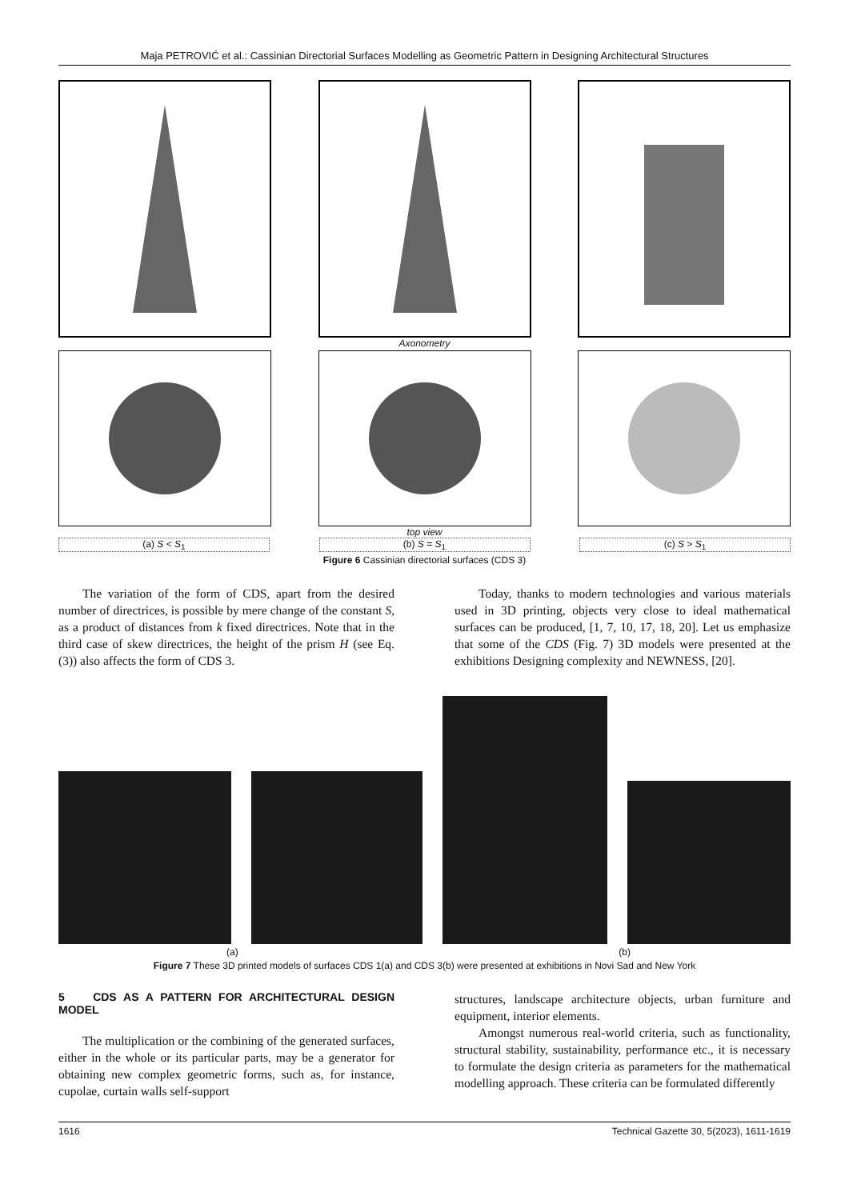Maja PETROVIĆ et al.: Cassinian Directorial Surfaces Modelling as Geometric Pattern in Designing Architectural Structures
Axonometry
top view
(a) S < S<sub>1</sub> (b) S = S<sub>1</sub> (c) S > S<sub>1</sub>
Figure 6 Cassinian directorial surfaces (CDS 3)
The variation of the form of CDS, apart from the desired number of directrices, is possible by mere change of the constant S, as a product of distances from k fixed directrices. Note that in the third case of skew directrices, the height of the prism H (see Eq. (3)) also affects the form of CDS 3.
Today, thanks to modern technologies and various materials used in 3D printing, objects very close to ideal mathematical surfaces can be produced, [1, 7, 10, 17, 18, 20]. Let us emphasize that some of the CDS (Fig. 7) 3D models were presented at the exhibitions Designing complexity and NEWNESS, [20].
(a) (b)
Figure 7 These 3D printed models of surfaces CDS 1(a) and CDS 3(b) were presented at exhibitions in Novi Sad and New York
5 CDS AS A PATTERN FOR ARCHITECTURAL DESIGN MODEL
The multiplication or the combining of the generated surfaces, either in the whole or its particular parts, may be a generator for obtaining new complex geometric forms, such as, for instance, cupolae, curtain walls self-support
structures, landscape architecture objects, urban furniture and equipment, interior elements.
Amongst numerous real-world criteria, such as functionality, structural stability, sustainability, performance etc., it is necessary to formulate the design criteria as parameters for the mathematical modelling approach. These criteria can be formulated differently
1616 Technical Gazette 30, 5(2023), 1611-1619